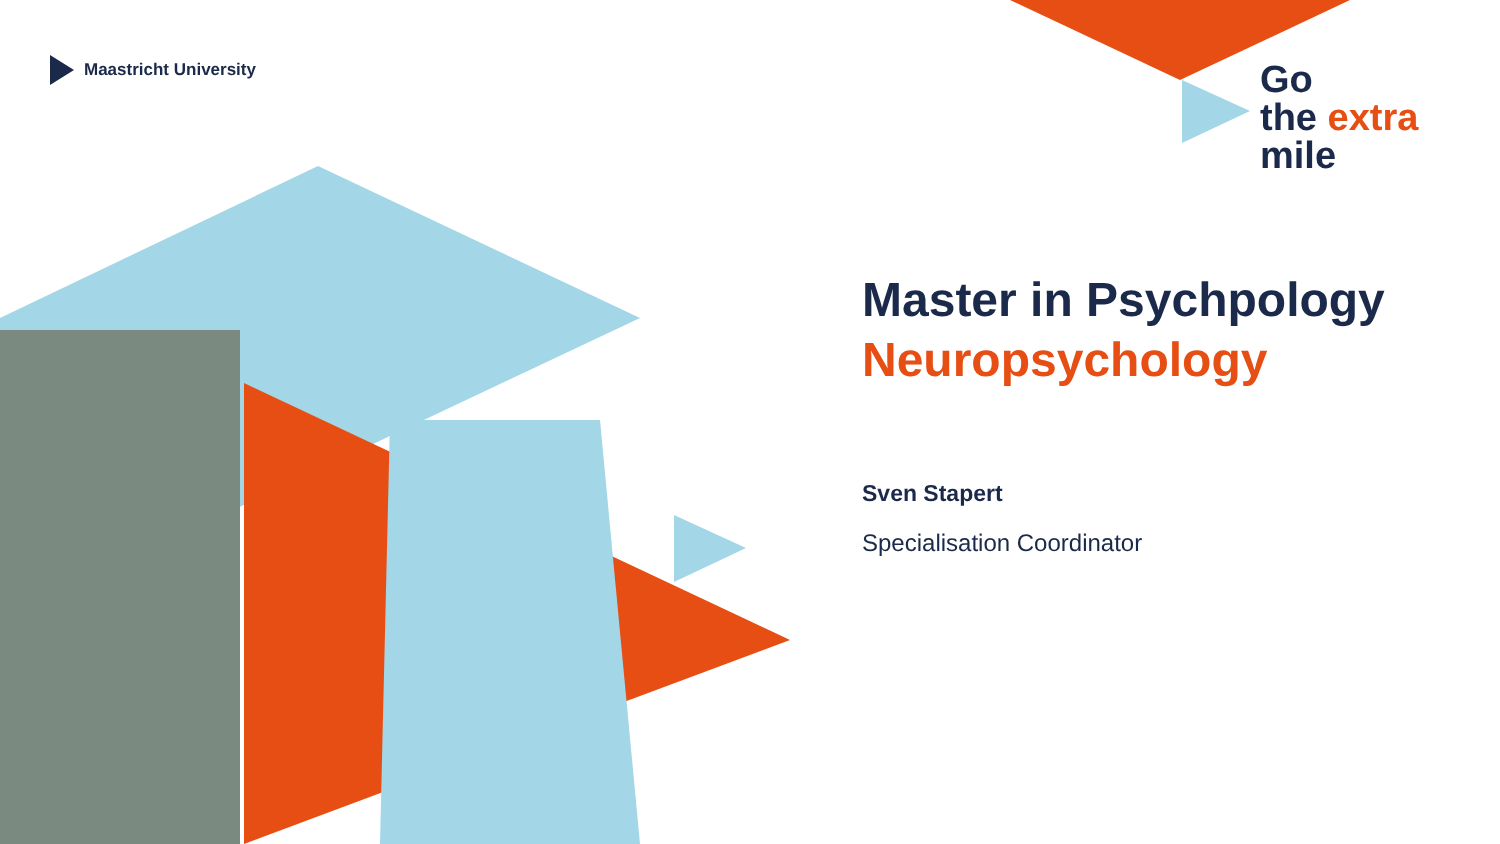Maastricht University
Go
the extra
mile
Master in Psychpology
Neuropsychology
Sven Stapert
Specialisation Coordinator